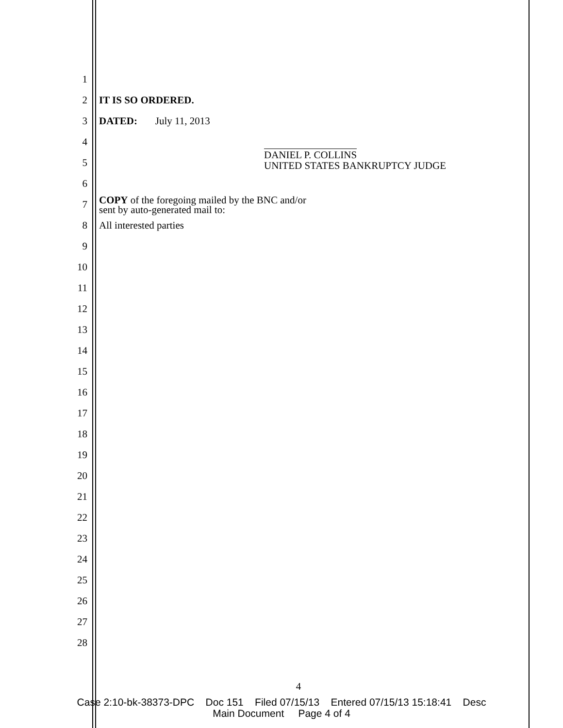1
2 IT IS SO ORDERED.
3 DATED: July 11, 2013
4
5
DANIEL P. COLLINS
UNITED STATES BANKRUPTCY JUDGE
6
7
COPY of the foregoing mailed by the BNC and/or
sent by auto-generated mail to:
8 All interested parties
9
10
11
12
13
14
15
16
17
18
19
20
21
22
23
24
25
26
27
28
4
Case 2:10-bk-38373-DPC Doc 151 Filed 07/15/13 Entered 07/15/13 15:18:41 Desc
Main Document Page 4 of 4